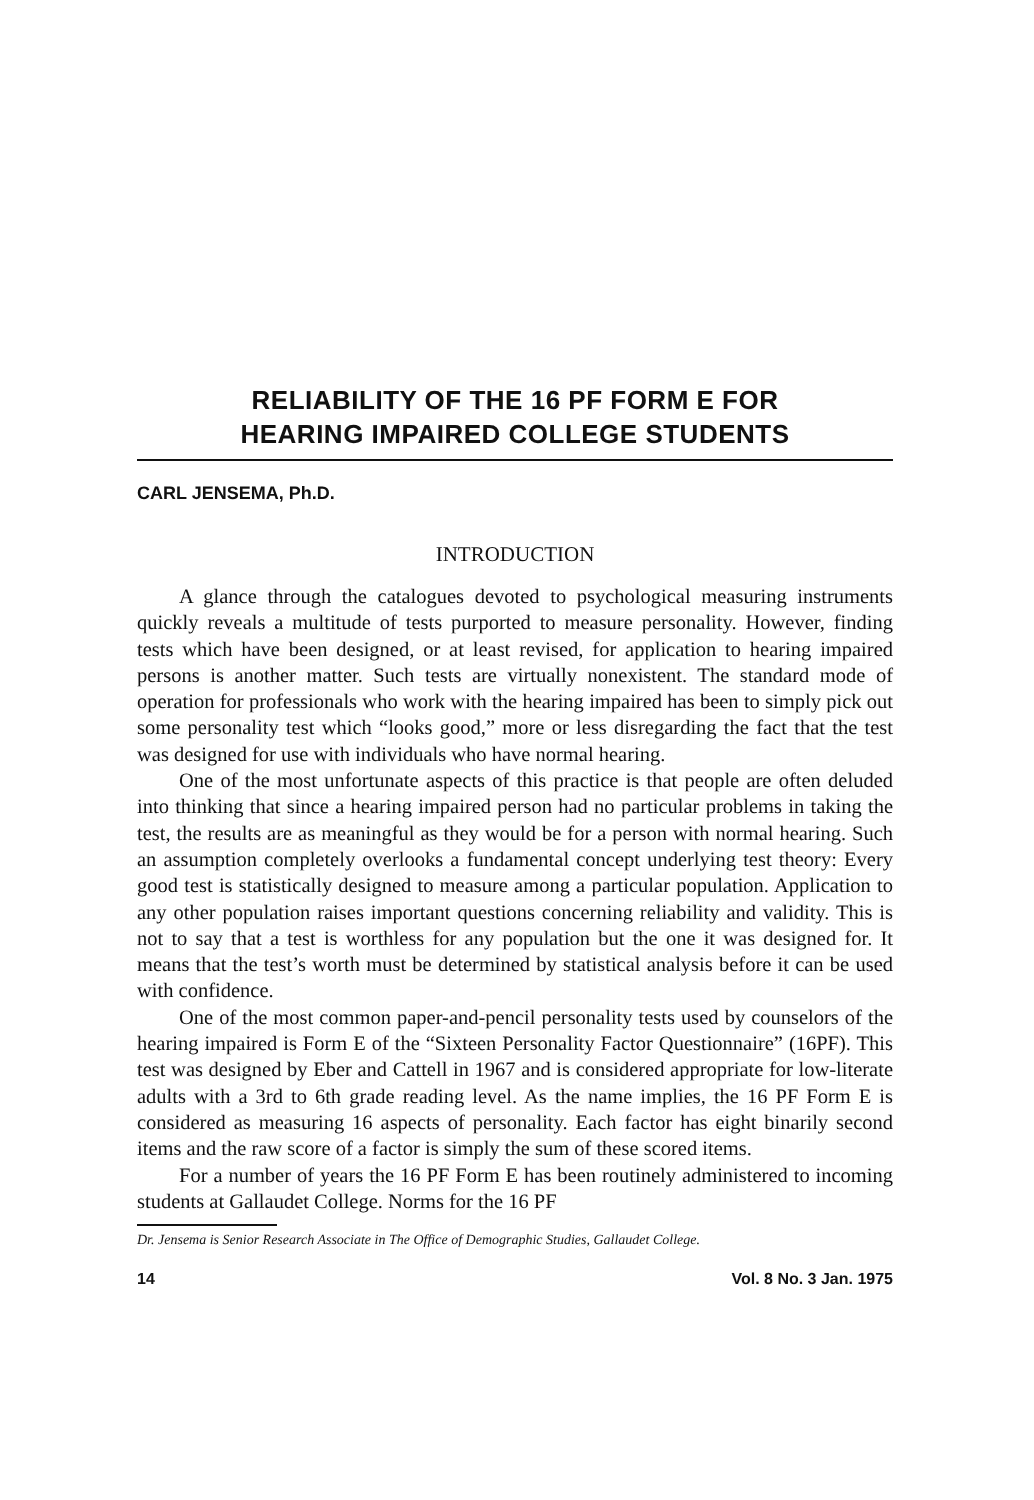RELIABILITY OF THE 16 PF FORM E FOR
HEARING IMPAIRED COLLEGE STUDENTS
CARL JENSEMA, Ph.D.
INTRODUCTION
A glance through the catalogues devoted to psychological measuring instruments quickly reveals a multitude of tests purported to measure personality. However, finding tests which have been designed, or at least revised, for application to hearing impaired persons is another matter. Such tests are virtually nonexistent. The standard mode of operation for professionals who work with the hearing impaired has been to simply pick out some personality test which “looks good,” more or less disregarding the fact that the test was designed for use with individuals who have normal hearing.
One of the most unfortunate aspects of this practice is that people are often deluded into thinking that since a hearing impaired person had no particular problems in taking the test, the results are as meaningful as they would be for a person with normal hearing. Such an assumption completely overlooks a fundamental concept underlying test theory: Every good test is statistically designed to measure among a particular population. Application to any other population raises important questions concerning reliability and validity. This is not to say that a test is worthless for any population but the one it was designed for. It means that the test’s worth must be determined by statistical analysis before it can be used with confidence.
One of the most common paper-and-pencil personality tests used by counselors of the hearing impaired is Form E of the “Sixteen Personality Factor Questionnaire” (16PF). This test was designed by Eber and Cattell in 1967 and is considered appropriate for low-literate adults with a 3rd to 6th grade reading level. As the name implies, the 16 PF Form E is considered as measuring 16 aspects of personality. Each factor has eight binarily second items and the raw score of a factor is simply the sum of these scored items.
For a number of years the 16 PF Form E has been routinely administered to incoming students at Gallaudet College. Norms for the 16 PF
Dr. Jensema is Senior Research Associate in The Office of Demographic Studies, Gallaudet College.
14 Vol. 8 No. 3 Jan. 1975